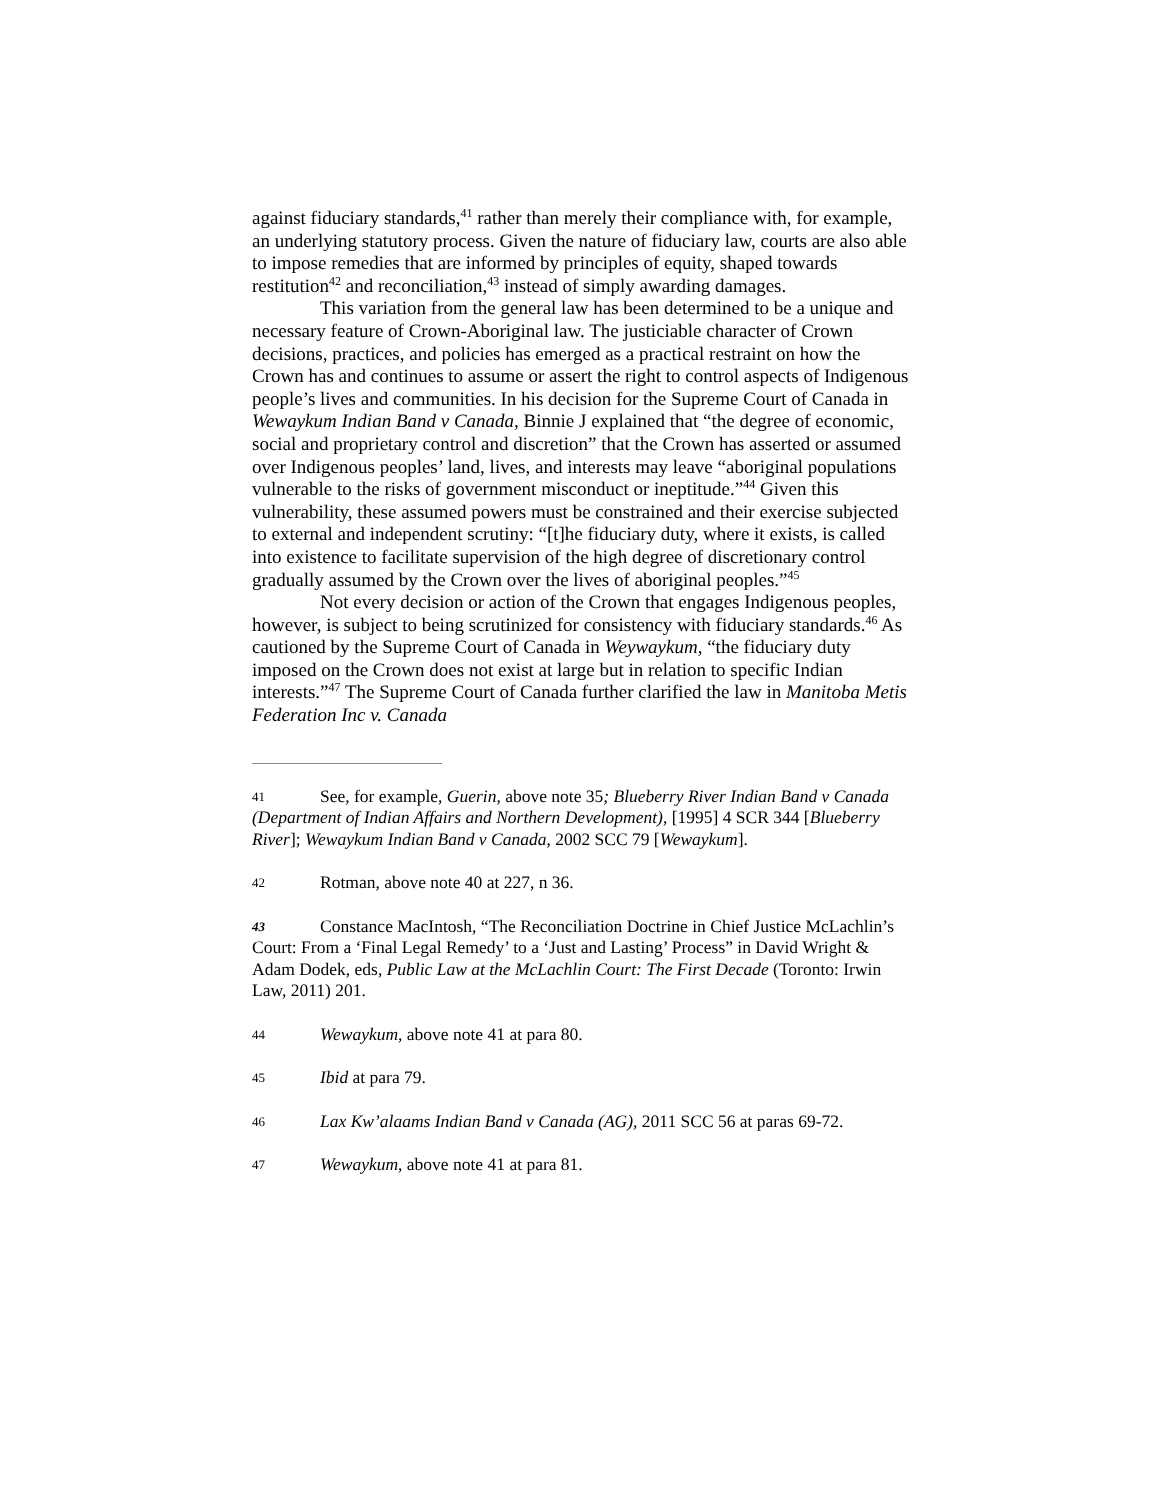against fiduciary standards,<sup>41</sup> rather than merely their compliance with, for example, an underlying statutory process. Given the nature of fiduciary law, courts are also able to impose remedies that are informed by principles of equity, shaped towards restitution<sup>42</sup> and reconciliation,<sup>43</sup> instead of simply awarding damages.
This variation from the general law has been determined to be a unique and necessary feature of Crown-Aboriginal law. The justiciable character of Crown decisions, practices, and policies has emerged as a practical restraint on how the Crown has and continues to assume or assert the right to control aspects of Indigenous people’s lives and communities. In his decision for the Supreme Court of Canada in Wewaykum Indian Band v Canada, Binnie J explained that “the degree of economic, social and proprietary control and discretion” that the Crown has asserted or assumed over Indigenous peoples’ land, lives, and interests may leave “aboriginal populations vulnerable to the risks of government misconduct or ineptitude.”<sup>44</sup> Given this vulnerability, these assumed powers must be constrained and their exercise subjected to external and independent scrutiny: “[t]he fiduciary duty, where it exists, is called into existence to facilitate supervision of the high degree of discretionary control gradually assumed by the Crown over the lives of aboriginal peoples.”<sup>45</sup>
Not every decision or action of the Crown that engages Indigenous peoples, however, is subject to being scrutinized for consistency with fiduciary standards.<sup>46</sup> As cautioned by the Supreme Court of Canada in Weywaykum, “the fiduciary duty imposed on the Crown does not exist at large but in relation to specific Indian interests.”<sup>47</sup> The Supreme Court of Canada further clarified the law in Manitoba Metis Federation Inc v. Canada
41 See, for example, Guerin, above note 35; Blueberry River Indian Band v Canada (Department of Indian Affairs and Northern Development), [1995] 4 SCR 344 [Blueberry River]; Wewaykum Indian Band v Canada, 2002 SCC 79 [Wewaykum].
42 Rotman, above note 40 at 227, n 36.
43 Constance MacIntosh, “The Reconciliation Doctrine in Chief Justice McLachlin’s Court: From a ‘Final Legal Remedy’ to a ‘Just and Lasting’ Process” in David Wright & Adam Dodek, eds, Public Law at the McLachlin Court: The First Decade (Toronto: Irwin Law, 2011) 201.
44 Wewaykum, above note 41 at para 80.
45 Ibid at para 79.
46 Lax Kw’alaams Indian Band v Canada (AG), 2011 SCC 56 at paras 69-72.
47 Wewaykum, above note 41 at para 81.